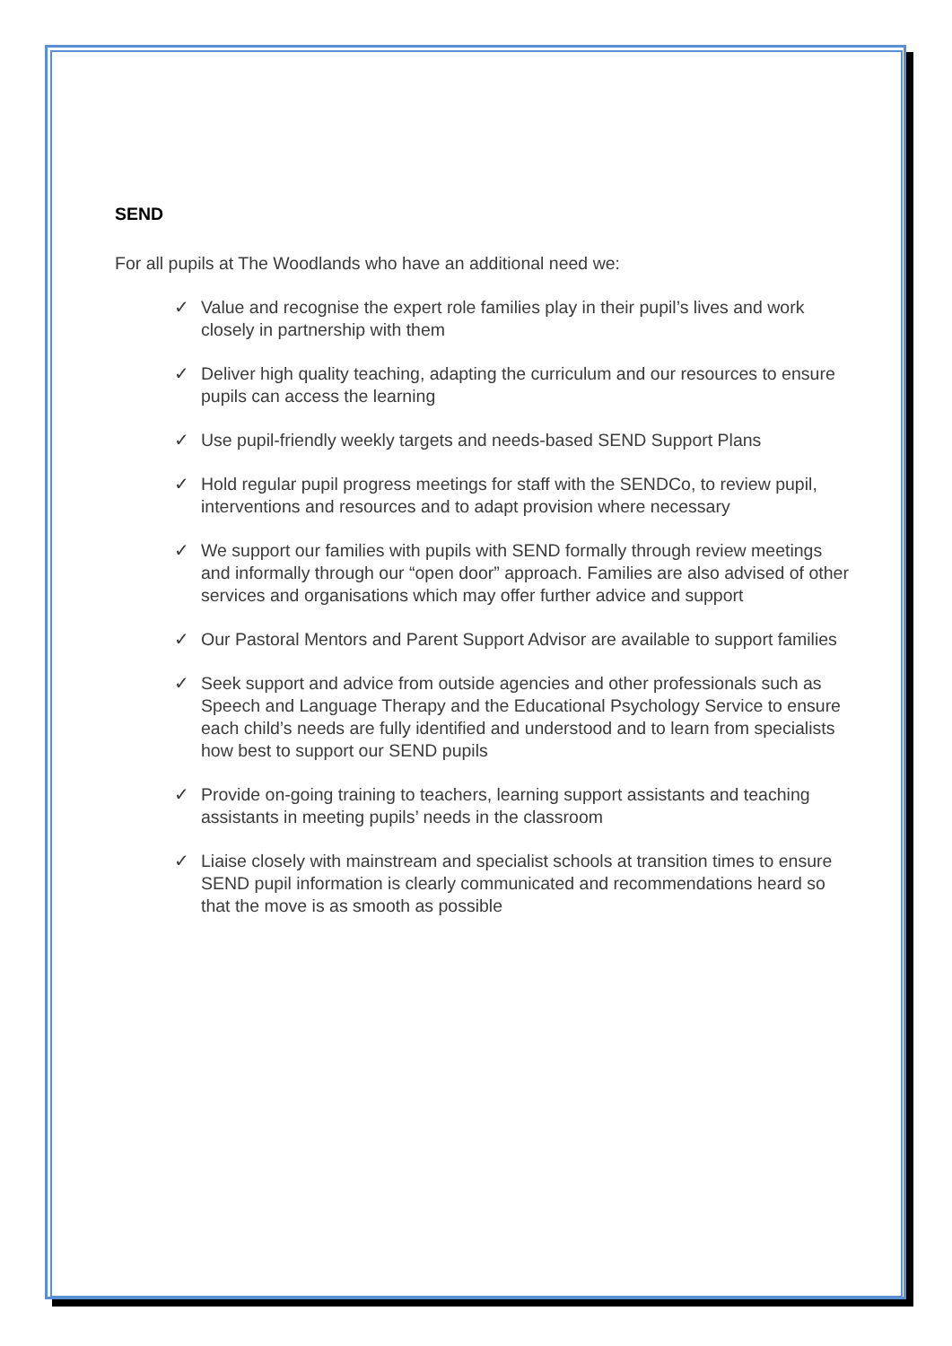SEND
For all pupils at The Woodlands who have an additional need we:
✓ Value and recognise the expert role families play in their pupil’s lives and work closely in partnership with them
✓ Deliver high quality teaching, adapting the curriculum and our resources to ensure pupils can access the learning
✓ Use pupil-friendly weekly targets and needs-based SEND Support Plans
✓ Hold regular pupil progress meetings for staff with the SENDCo, to review pupil, interventions and resources and to adapt provision where necessary
✓ We support our families with pupils with SEND formally through review meetings and informally through our “open door” approach. Families are also advised of other services and organisations which may offer further advice and support
✓ Our Pastoral Mentors and Parent Support Advisor are available to support families
✓ Seek support and advice from outside agencies and other professionals such as Speech and Language Therapy and the Educational Psychology Service to ensure each child’s needs are fully identified and understood and to learn from specialists how best to support our SEND pupils
✓ Provide on-going training to teachers, learning support assistants and teaching assistants in meeting pupils’ needs in the classroom
✓ Liaise closely with mainstream and specialist schools at transition times to ensure SEND pupil information is clearly communicated and recommendations heard so that the move is as smooth as possible